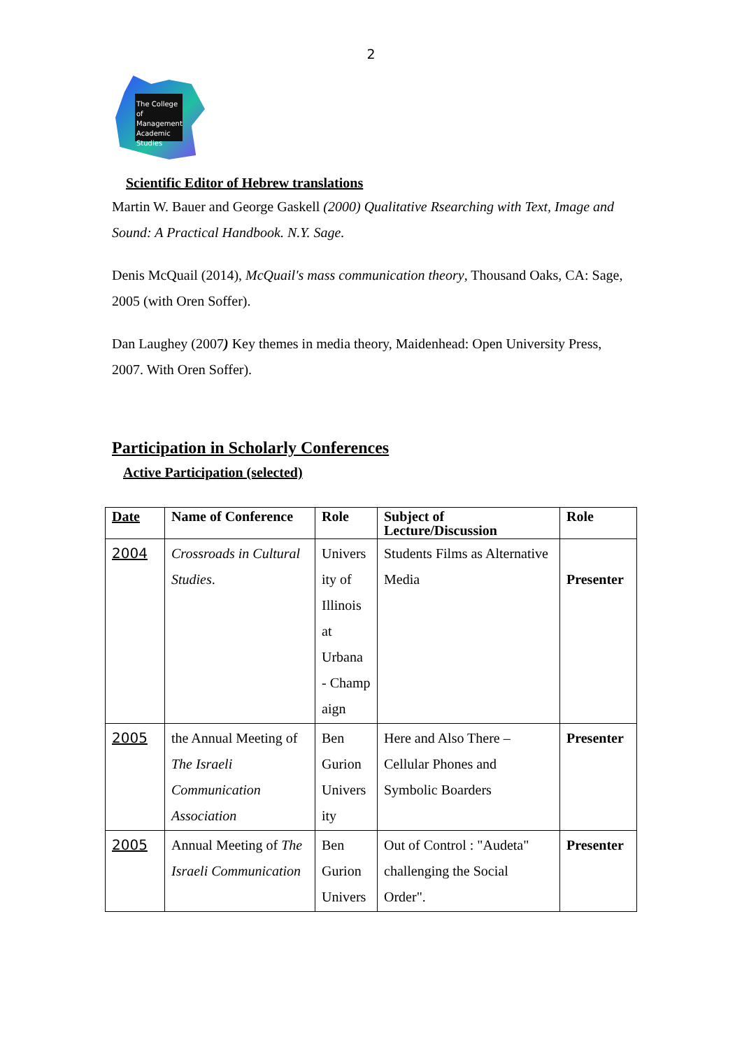2
The College of Management Academic Studies
Scientific Editor of Hebrew translations
Martin W. Bauer and George Gaskell (2000) Qualitative Rsearching with Text, Image and Sound: A Practical Handbook. N.Y. Sage.
Denis McQuail (2014), McQuail's mass communication theory, Thousand Oaks, CA: Sage, 2005 (with Oren Soffer).
Dan Laughey (2007) Key themes in media theory, Maidenhead: Open University Press, 2007. With Oren Soffer).
Participation in Scholarly Conferences
Active Participation (selected)
| Date | Name of Conference | Role | Subject of Lecture/Discussion | Role |
| --- | --- | --- | --- | --- |
| 2004 | Crossroads in Cultural Studies . | Univers ity of Illinois at Urbana - Champ aign | Students Films as Alternative Media | Presenter |
| 2005 | the Annual Meeting of The Israeli Communication Association | Ben Gurion Univers ity | Here and Also There – Cellular Phones and Symbolic Boarders | Presenter |
| 2005 | Annual Meeting of The Israeli Communication | Ben Gurion Univers | Out of Control : "Audeta" challenging the Social Order". | Presenter |